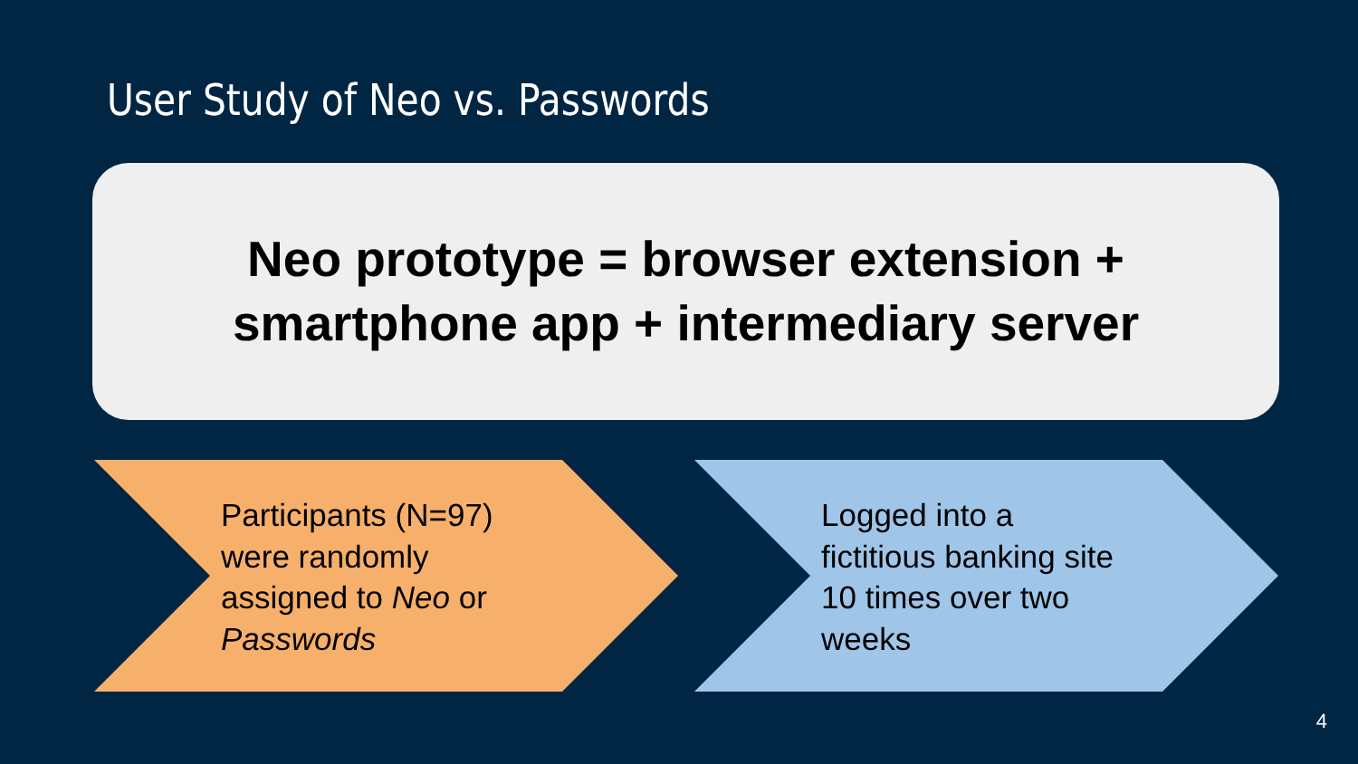User Study of Neo vs. Passwords
Neo prototype = browser extension +
smartphone app + intermediary server
Participants (N=97) were randomly assigned to Neo or Passwords Logged into a fictitious banking site 10 times over two weeks
4